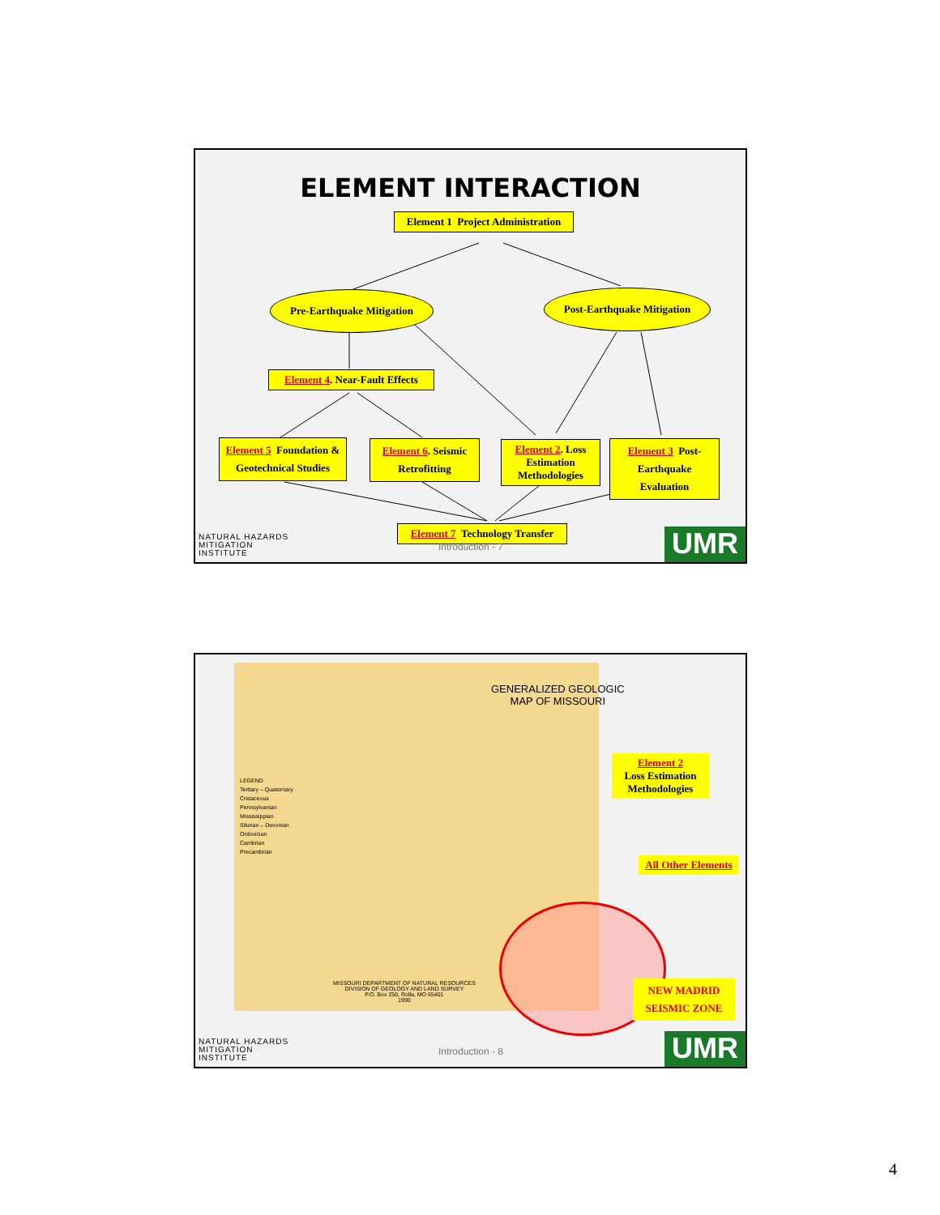ELEMENT INTERACTION
Element 1 Project Administration
Pre-Earthquake Mitigation Post-Earthquake Mitigation
Element 4. Near-Fault Effects
Element 5 Foundation & Geotechnical Studies
Element 6. Seismic Retrofitting
Element 2. Loss Estimation Methodologies
Element 3 Post-Earthquake Evaluation
Element 7 Technology Transfer
NATURAL HAZARDS
MITIGATION
INSTITUTE
Introduction - 7 UMR
GENERALIZED GEOLOGIC
MAP OF MISSOURI
LEGEND
Tertiary – Quaternary
Cretaceous
Pennsylvanian
Mississippian
Silurian – Devonian
Ordovician
Cambrian
Precambrian
MISSOURI DEPARTMENT OF NATURAL RESOURCES
DIVISION OF GEOLOGY AND LAND SURVEY
P.O. Box 250, Rolla, MO 65401
1990
Element 2
Loss Estimation Methodologies
All Other Elements
NEW MADRID SEISMIC ZONE
NATURAL HAZARDS
MITIGATION
INSTITUTE
Introduction - 8 UMR
4